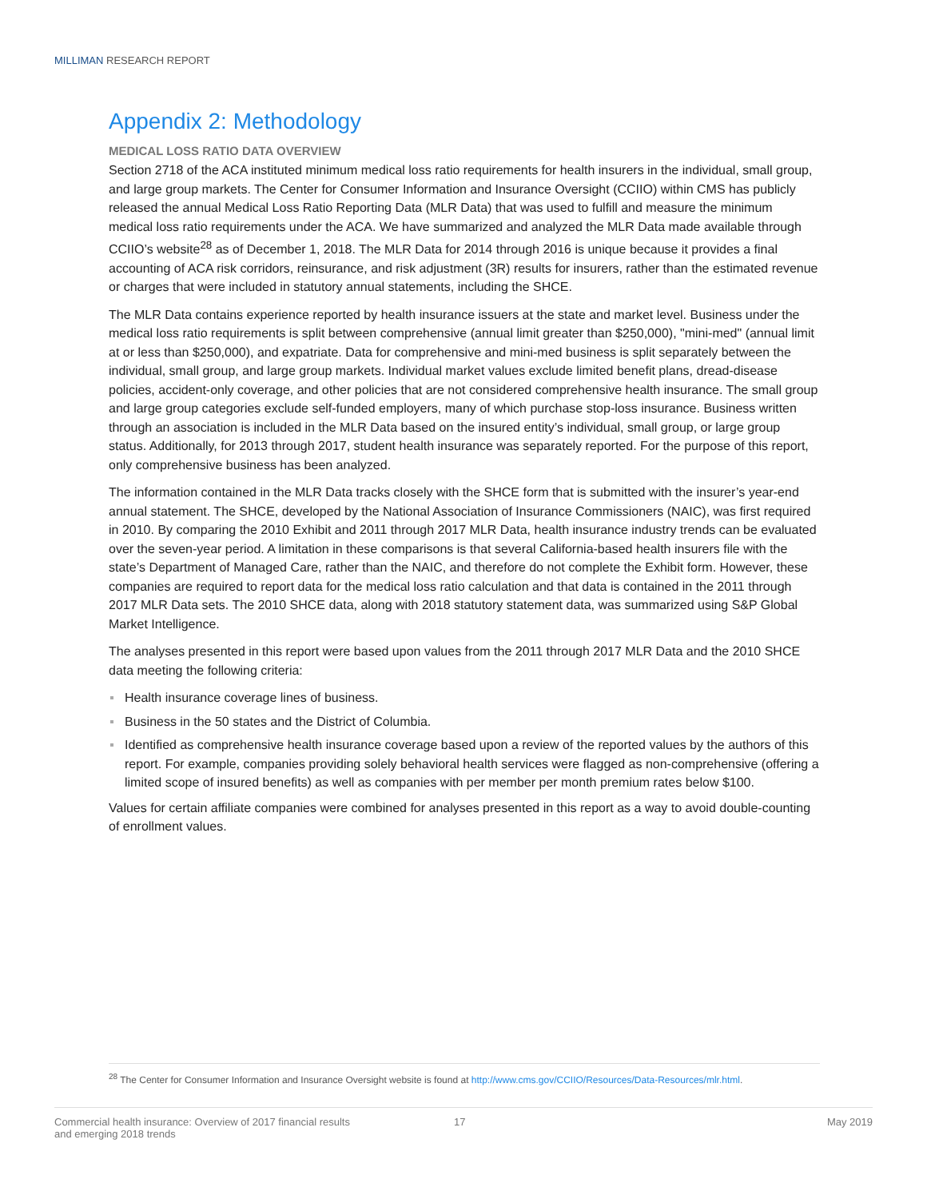MILLIMAN RESEARCH REPORT
Appendix 2: Methodology
MEDICAL LOSS RATIO DATA OVERVIEW
Section 2718 of the ACA instituted minimum medical loss ratio requirements for health insurers in the individual, small group, and large group markets. The Center for Consumer Information and Insurance Oversight (CCIIO) within CMS has publicly released the annual Medical Loss Ratio Reporting Data (MLR Data) that was used to fulfill and measure the minimum medical loss ratio requirements under the ACA. We have summarized and analyzed the MLR Data made available through CCIIO’s website<sup>28</sup> as of December 1, 2018. The MLR Data for 2014 through 2016 is unique because it provides a final accounting of ACA risk corridors, reinsurance, and risk adjustment (3R) results for insurers, rather than the estimated revenue or charges that were included in statutory annual statements, including the SHCE.
The MLR Data contains experience reported by health insurance issuers at the state and market level. Business under the medical loss ratio requirements is split between comprehensive (annual limit greater than $250,000), "mini-med" (annual limit at or less than $250,000), and expatriate. Data for comprehensive and mini-med business is split separately between the individual, small group, and large group markets. Individual market values exclude limited benefit plans, dread-disease policies, accident-only coverage, and other policies that are not considered comprehensive health insurance. The small group and large group categories exclude self-funded employers, many of which purchase stop-loss insurance. Business written through an association is included in the MLR Data based on the insured entity’s individual, small group, or large group status. Additionally, for 2013 through 2017, student health insurance was separately reported. For the purpose of this report, only comprehensive business has been analyzed.
The information contained in the MLR Data tracks closely with the SHCE form that is submitted with the insurer’s year-end annual statement. The SHCE, developed by the National Association of Insurance Commissioners (NAIC), was first required in 2010. By comparing the 2010 Exhibit and 2011 through 2017 MLR Data, health insurance industry trends can be evaluated over the seven-year period. A limitation in these comparisons is that several California-based health insurers file with the state’s Department of Managed Care, rather than the NAIC, and therefore do not complete the Exhibit form. However, these companies are required to report data for the medical loss ratio calculation and that data is contained in the 2011 through 2017 MLR Data sets. The 2010 SHCE data, along with 2018 statutory statement data, was summarized using S&P Global Market Intelligence.
The analyses presented in this report were based upon values from the 2011 through 2017 MLR Data and the 2010 SHCE data meeting the following criteria:
Health insurance coverage lines of business.
Business in the 50 states and the District of Columbia.
Identified as comprehensive health insurance coverage based upon a review of the reported values by the authors of this report. For example, companies providing solely behavioral health services were flagged as non-comprehensive (offering a limited scope of insured benefits) as well as companies with per member per month premium rates below $100.
Values for certain affiliate companies were combined for analyses presented in this report as a way to avoid double-counting of enrollment values.
<sup>28</sup> The Center for Consumer Information and Insurance Oversight website is found at http://www.cms.gov/CCIIO/Resources/Data-Resources/mlr.html.
Commercial health insurance: Overview of 2017 financial results
and emerging 2018 trends
17 May 2019